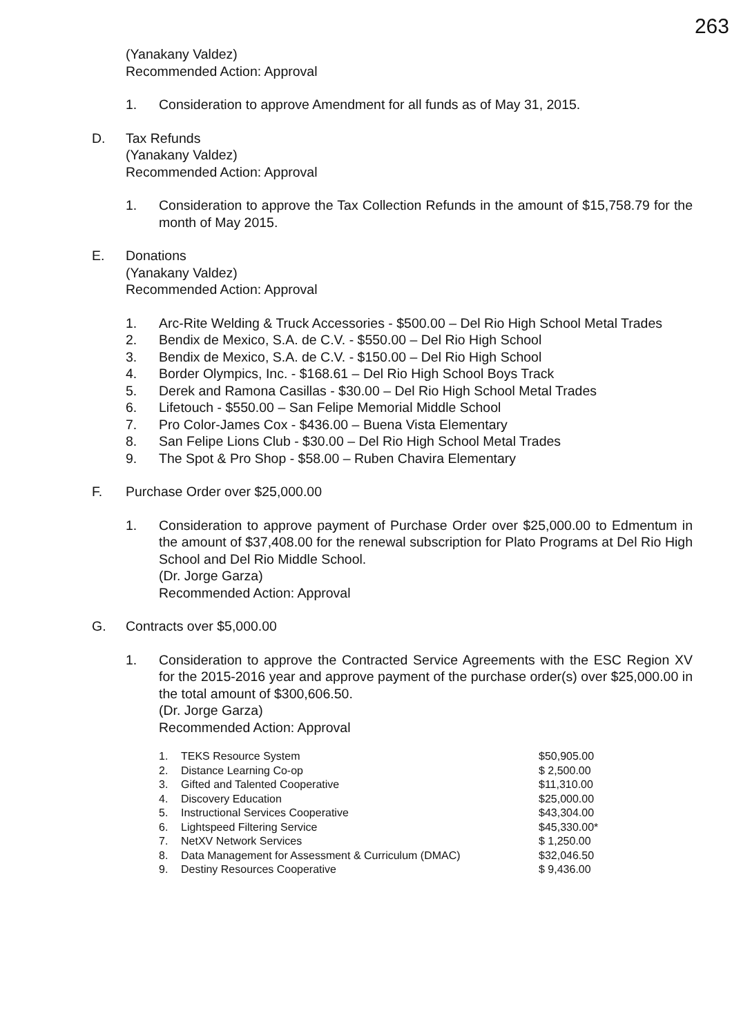263
(Yanakany Valdez)
Recommended Action: Approval
1. Consideration to approve Amendment for all funds as of May 31, 2015.
D. Tax Refunds
(Yanakany Valdez)
Recommended Action: Approval
1. Consideration to approve the Tax Collection Refunds in the amount of $15,758.79 for the month of May 2015.
E. Donations
(Yanakany Valdez)
Recommended Action: Approval
1. Arc-Rite Welding & Truck Accessories - $500.00 – Del Rio High School Metal Trades
2. Bendix de Mexico, S.A. de C.V. - $550.00 – Del Rio High School
3. Bendix de Mexico, S.A. de C.V. - $150.00 – Del Rio High School
4. Border Olympics, Inc. - $168.61 – Del Rio High School Boys Track
5. Derek and Ramona Casillas - $30.00 – Del Rio High School Metal Trades
6. Lifetouch - $550.00 – San Felipe Memorial Middle School
7. Pro Color-James Cox - $436.00 – Buena Vista Elementary
8. San Felipe Lions Club - $30.00 – Del Rio High School Metal Trades
9. The Spot & Pro Shop - $58.00 – Ruben Chavira Elementary
F. Purchase Order over $25,000.00
1. Consideration to approve payment of Purchase Order over $25,000.00 to Edmentum in the amount of $37,408.00 for the renewal subscription for Plato Programs at Del Rio High School and Del Rio Middle School.
(Dr. Jorge Garza)
Recommended Action: Approval
G. Contracts over $5,000.00
1. Consideration to approve the Contracted Service Agreements with the ESC Region XV for the 2015-2016 year and approve payment of the purchase order(s) over $25,000.00 in the total amount of $300,606.50.
(Dr. Jorge Garza)
Recommended Action: Approval
| 1. | TEKS Resource System | $50,905.00 |
| 2. | Distance Learning Co-op | $ 2,500.00 |
| 3. | Gifted and Talented Cooperative | $11,310.00 |
| 4. | Discovery Education | $25,000.00 |
| 5. | Instructional Services Cooperative | $43,304.00 |
| 6. | Lightspeed Filtering Service | $45,330.00* |
| 7. | NetXV Network Services | $ 1,250.00 |
| 8. | Data Management for Assessment & Curriculum (DMAC) | $32,046.50 |
| 9. | Destiny Resources Cooperative | $ 9,436.00 |